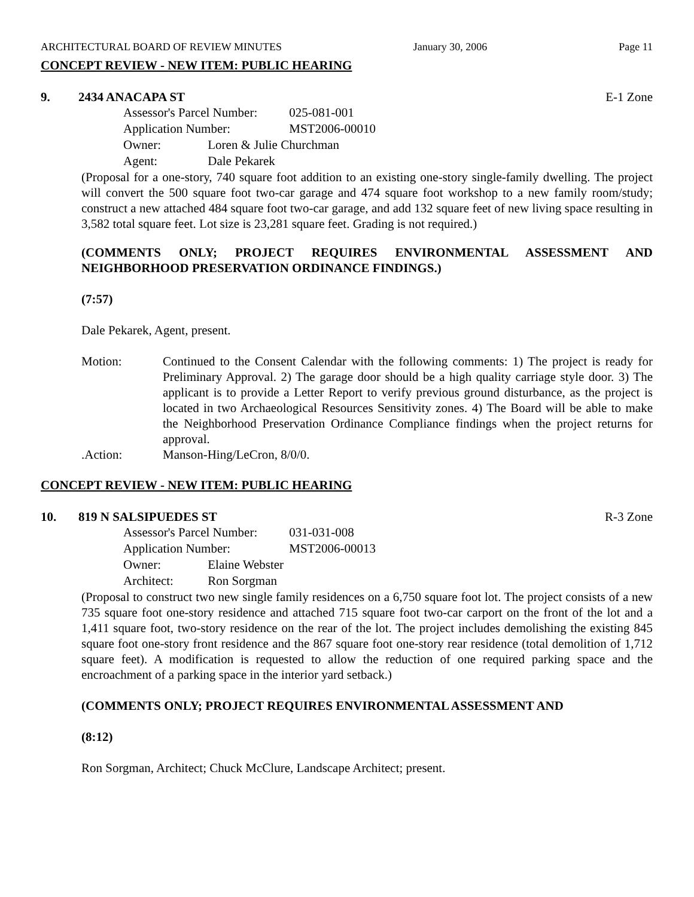ARCHITECTURAL BOARD OF REVIEW MINUTES January 30, 2006 Page 11
CONCEPT REVIEW - NEW ITEM: PUBLIC HEARING
9. 2434 ANACAPA ST E-1 Zone
Assessor's Parcel Number: 025-081-001
Application Number: MST2006-00010
Owner: Loren & Julie Churchman
Agent: Dale Pekarek
(Proposal for a one-story, 740 square foot addition to an existing one-story single-family dwelling. The project will convert the 500 square foot two-car garage and 474 square foot workshop to a new family room/study; construct a new attached 484 square foot two-car garage, and add 132 square feet of new living space resulting in 3,582 total square feet. Lot size is 23,281 square feet. Grading is not required.)
(COMMENTS ONLY; PROJECT REQUIRES ENVIRONMENTAL ASSESSMENT AND NEIGHBORHOOD PRESERVATION ORDINANCE FINDINGS.)
(7:57)
Dale Pekarek, Agent, present.
Motion: Continued to the Consent Calendar with the following comments: 1) The project is ready for Preliminary Approval. 2) The garage door should be a high quality carriage style door. 3) The applicant is to provide a Letter Report to verify previous ground disturbance, as the project is located in two Archaeological Resources Sensitivity zones. 4) The Board will be able to make the Neighborhood Preservation Ordinance Compliance findings when the project returns for approval.
.Action: Manson-Hing/LeCron, 8/0/0.
CONCEPT REVIEW - NEW ITEM: PUBLIC HEARING
10. 819 N SALSIPUEDES ST R-3 Zone
Assessor's Parcel Number: 031-031-008
Application Number: MST2006-00013
Owner: Elaine Webster
Architect: Ron Sorgman
(Proposal to construct two new single family residences on a 6,750 square foot lot. The project consists of a new 735 square foot one-story residence and attached 715 square foot two-car carport on the front of the lot and a 1,411 square foot, two-story residence on the rear of the lot. The project includes demolishing the existing 845 square foot one-story front residence and the 867 square foot one-story rear residence (total demolition of 1,712 square feet). A modification is requested to allow the reduction of one required parking space and the encroachment of a parking space in the interior yard setback.)
(COMMENTS ONLY; PROJECT REQUIRES ENVIRONMENTAL ASSESSMENT AND
(8:12)
Ron Sorgman, Architect; Chuck McClure, Landscape Architect; present.